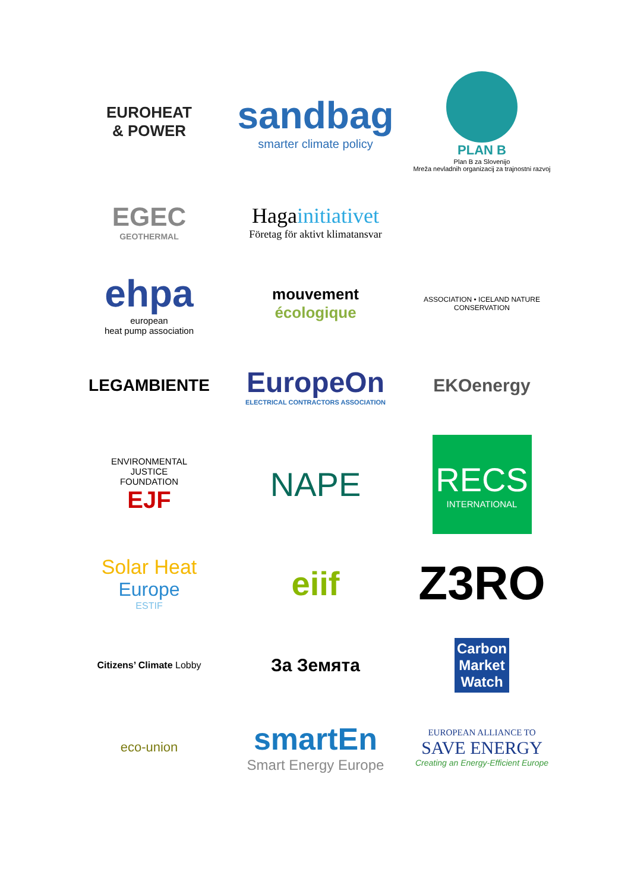EUROHEAT
& POWER
sandbag
smarter climate policy
PLAN B
Plan B za Slovenijo
Mreža nevladnih organizacij za trajnostni razvoj
EGEC
GEOTHERMAL
Hagainitiativet
Företag för aktivt klimatansvar
ehpa
european
heat pump association
mouvement
écologique
ASSOCIATION • ICELAND NATURE CONSERVATION
LEGAMBIENTE
EuropeOn
ELECTRICAL CONTRACTORS ASSOCIATION
EKOenergy
ENVIRONMENTAL
JUSTICE
FOUNDATION
EJF
NAPE
RECS
INTERNATIONAL
Solar Heat
Europe
ESTIF
eiif
Z3RO
Citizens’ Climate Lobby
За Земята
Carbon
Market
Watch
eco-union
smartEn
Smart Energy Europe
EUROPEAN ALLIANCE TO
SAVE ENERGY
Creating an Energy-Efficient Europe